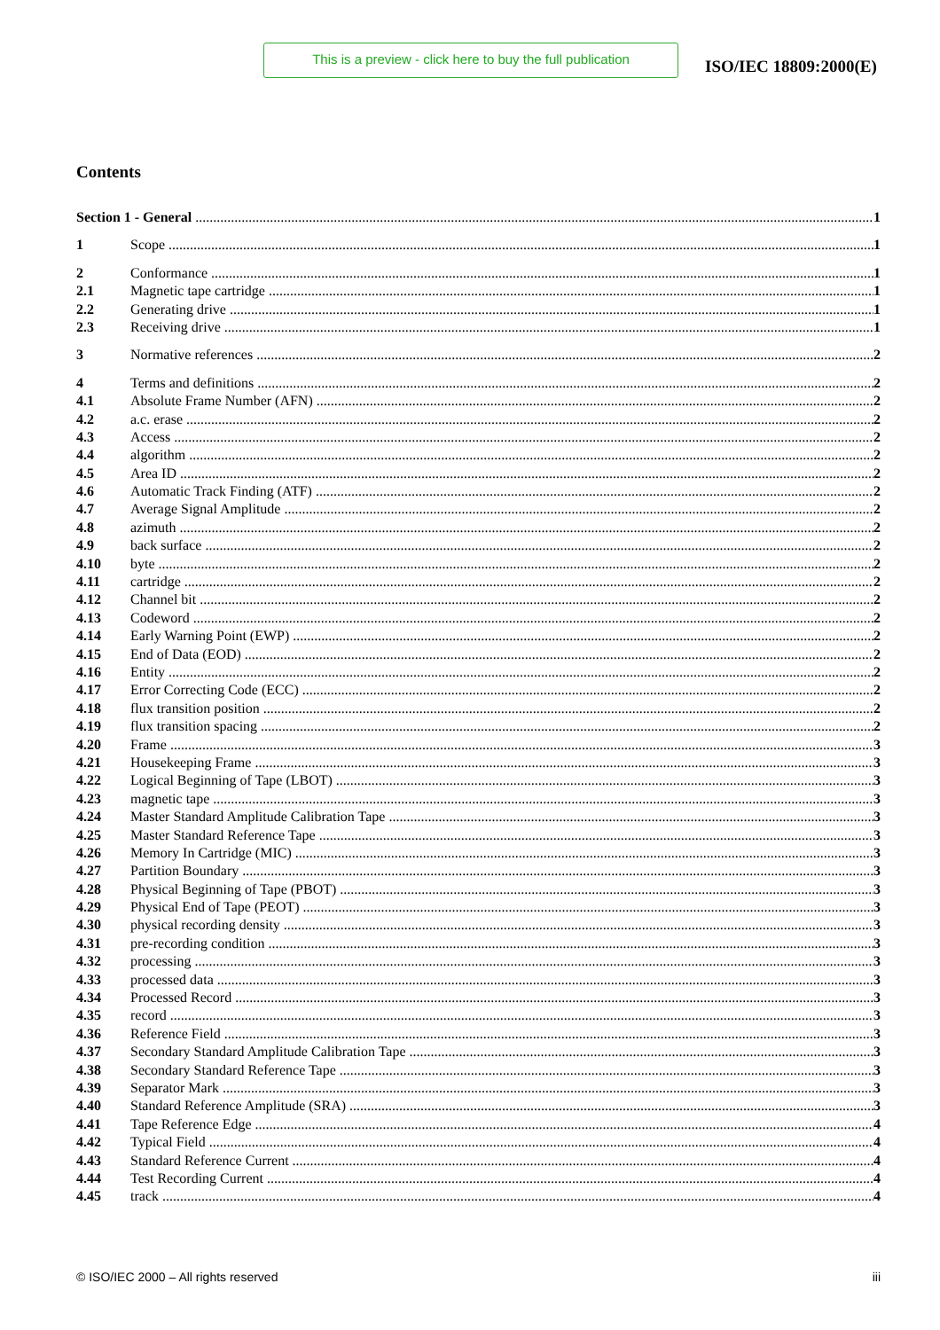This is a preview - click here to buy the full publication
ISO/IEC 18809:2000(E)
Contents
Section 1 - General 1
1 Scope 1
2 Conformance 1
2.1 Magnetic tape cartridge 1
2.2 Generating drive 1
2.3 Receiving drive 1
3 Normative references 2
4 Terms and definitions 2
4.1 Absolute Frame Number (AFN) 2
4.2 a.c. erase 2
4.3 Access 2
4.4 algorithm 2
4.5 Area ID 2
4.6 Automatic Track Finding (ATF) 2
4.7 Average Signal Amplitude 2
4.8 azimuth 2
4.9 back surface 2
4.10 byte 2
4.11 cartridge 2
4.12 Channel bit 2
4.13 Codeword 2
4.14 Early Warning Point (EWP) 2
4.15 End of Data (EOD) 2
4.16 Entity 2
4.17 Error Correcting Code (ECC) 2
4.18 flux transition position 2
4.19 flux transition spacing 2
4.20 Frame 3
4.21 Housekeeping Frame 3
4.22 Logical Beginning of Tape (LBOT) 3
4.23 magnetic tape 3
4.24 Master Standard Amplitude Calibration Tape 3
4.25 Master Standard Reference Tape 3
4.26 Memory In Cartridge (MIC) 3
4.27 Partition Boundary 3
4.28 Physical Beginning of Tape (PBOT) 3
4.29 Physical End of Tape (PEOT) 3
4.30 physical recording density 3
4.31 pre-recording condition 3
4.32 processing 3
4.33 processed data 3
4.34 Processed Record 3
4.35 record 3
4.36 Reference Field 3
4.37 Secondary Standard Amplitude Calibration Tape 3
4.38 Secondary Standard Reference Tape 3
4.39 Separator Mark 3
4.40 Standard Reference Amplitude (SRA) 3
4.41 Tape Reference Edge 4
4.42 Typical Field 4
4.43 Standard Reference Current 4
4.44 Test Recording Current 4
4.45 track 4
© ISO/IEC 2000 – All rights reserved iii